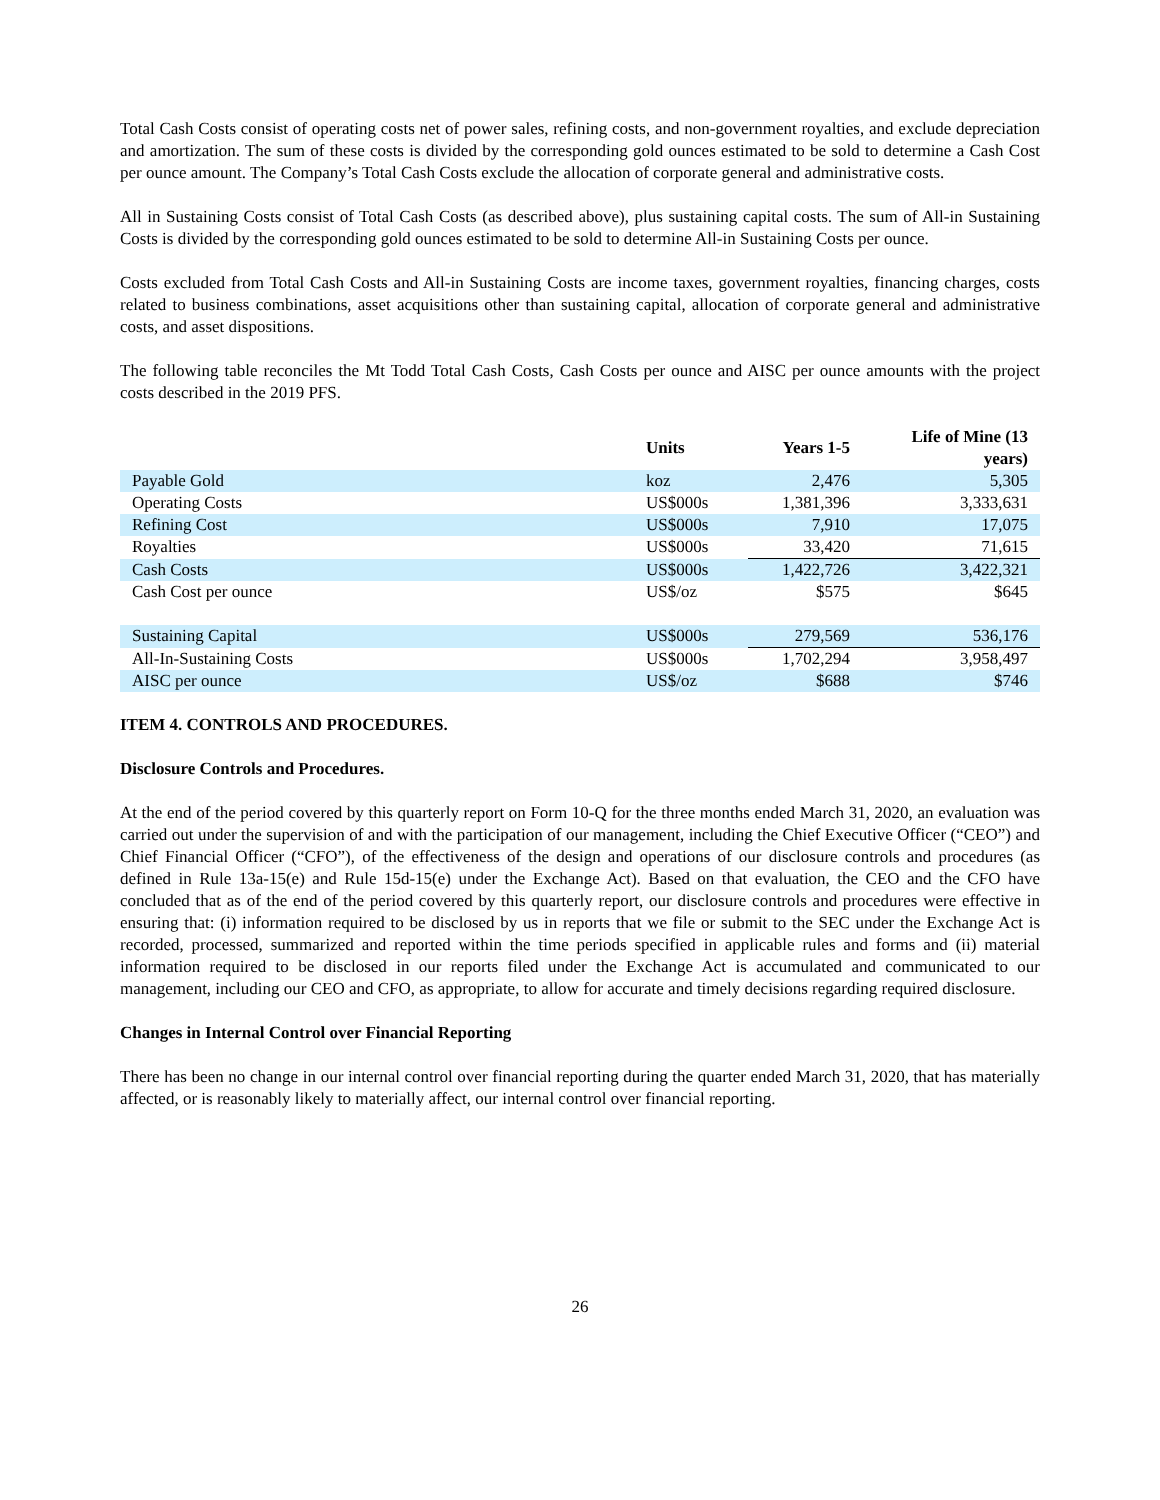Total Cash Costs consist of operating costs net of power sales, refining costs, and non-government royalties, and exclude depreciation and amortization. The sum of these costs is divided by the corresponding gold ounces estimated to be sold to determine a Cash Cost per ounce amount. The Company’s Total Cash Costs exclude the allocation of corporate general and administrative costs.
All in Sustaining Costs consist of Total Cash Costs (as described above), plus sustaining capital costs. The sum of All-in Sustaining Costs is divided by the corresponding gold ounces estimated to be sold to determine All-in Sustaining Costs per ounce.
Costs excluded from Total Cash Costs and All-in Sustaining Costs are income taxes, government royalties, financing charges, costs related to business combinations, asset acquisitions other than sustaining capital, allocation of corporate general and administrative costs, and asset dispositions.
The following table reconciles the Mt Todd Total Cash Costs, Cash Costs per ounce and AISC per ounce amounts with the project costs described in the 2019 PFS.
| | Units | Years 1-5 | Life of Mine (13 years) |
| --- | --- | --- | --- |
| Payable Gold | koz | 2,476 | 5,305 |
| Operating Costs | US$000s | 1,381,396 | 3,333,631 |
| Refining Cost | US$000s | 7,910 | 17,075 |
| Royalties | US$000s | 33,420 | 71,615 |
| Cash Costs | US$000s | 1,422,726 | 3,422,321 |
| Cash Cost per ounce | US$/oz | $575 | $645 |
| Sustaining Capital | US$000s | 279,569 | 536,176 |
| All-In-Sustaining Costs | US$000s | 1,702,294 | 3,958,497 |
| AISC per ounce | US$/oz | $688 | $746 |
ITEM 4. CONTROLS AND PROCEDURES.
Disclosure Controls and Procedures.
At the end of the period covered by this quarterly report on Form 10-Q for the three months ended March 31, 2020, an evaluation was carried out under the supervision of and with the participation of our management, including the Chief Executive Officer (“CEO”) and Chief Financial Officer (“CFO”), of the effectiveness of the design and operations of our disclosure controls and procedures (as defined in Rule 13a-15(e) and Rule 15d-15(e) under the Exchange Act). Based on that evaluation, the CEO and the CFO have concluded that as of the end of the period covered by this quarterly report, our disclosure controls and procedures were effective in ensuring that: (i) information required to be disclosed by us in reports that we file or submit to the SEC under the Exchange Act is recorded, processed, summarized and reported within the time periods specified in applicable rules and forms and (ii) material information required to be disclosed in our reports filed under the Exchange Act is accumulated and communicated to our management, including our CEO and CFO, as appropriate, to allow for accurate and timely decisions regarding required disclosure.
Changes in Internal Control over Financial Reporting
There has been no change in our internal control over financial reporting during the quarter ended March 31, 2020, that has materially affected, or is reasonably likely to materially affect, our internal control over financial reporting.
26